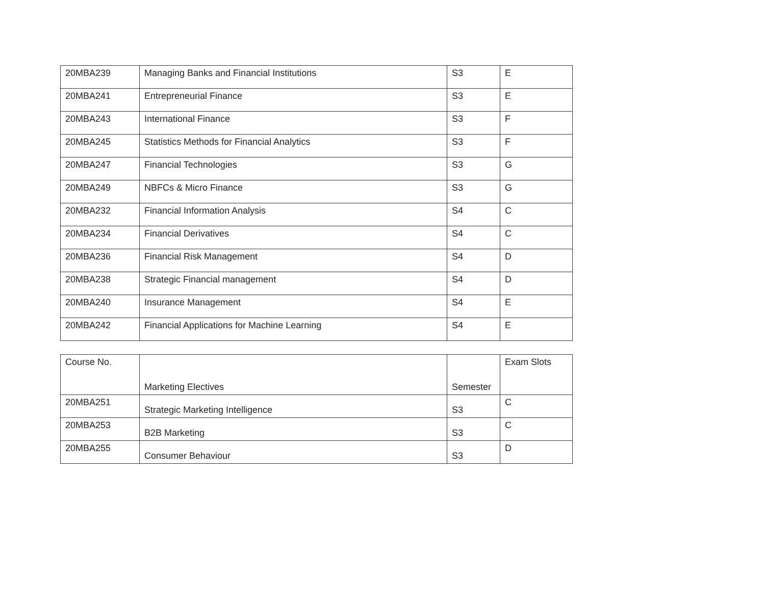| 20MBA239 | Managing Banks and Financial Institutions | S3 | E |
| 20MBA241 | Entrepreneurial Finance | S3 | E |
| 20MBA243 | International Finance | S3 | F |
| 20MBA245 | Statistics Methods for Financial Analytics | S3 | F |
| 20MBA247 | Financial Technologies | S3 | G |
| 20MBA249 | NBFCs & Micro Finance | S3 | G |
| 20MBA232 | Financial Information Analysis | S4 | C |
| 20MBA234 | Financial Derivatives | S4 | C |
| 20MBA236 | Financial Risk Management | S4 | D |
| 20MBA238 | Strategic Financial management | S4 | D |
| 20MBA240 | Insurance Management | S4 | E |
| 20MBA242 | Financial Applications for Machine Learning | S4 | E |
| Course No. | Marketing Electives | Semester | Exam Slots |
| 20MBA251 | Strategic Marketing Intelligence | S3 | C |
| 20MBA253 | B2B Marketing | S3 | C |
| 20MBA255 | Consumer Behaviour | S3 | D |